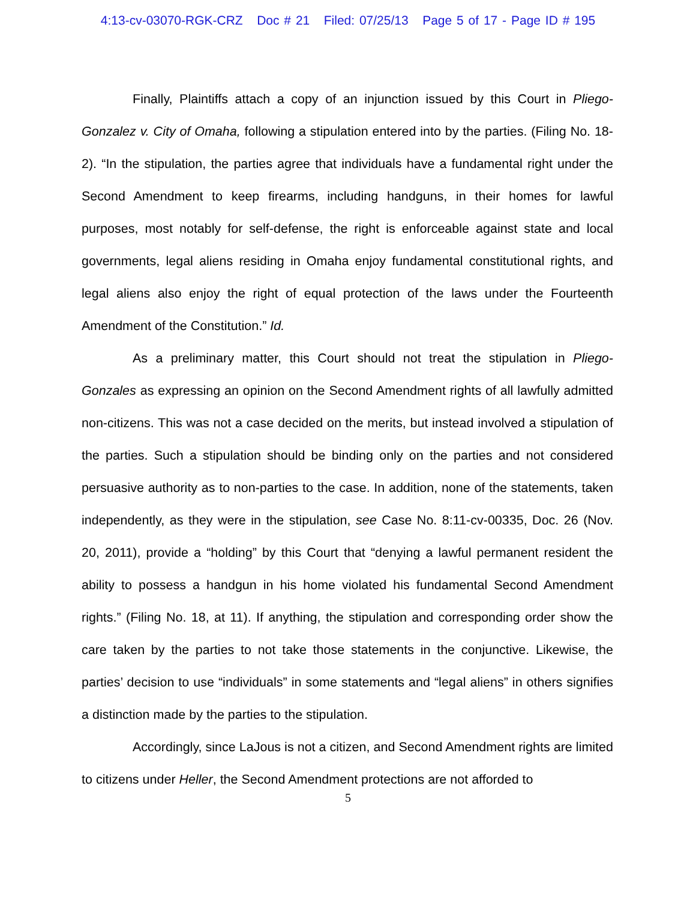4:13-cv-03070-RGK-CRZ Doc # 21 Filed: 07/25/13 Page 5 of 17 - Page ID # 195
Finally, Plaintiffs attach a copy of an injunction issued by this Court in Pliego-Gonzalez v. City of Omaha, following a stipulation entered into by the parties. (Filing No. 18-2). “In the stipulation, the parties agree that individuals have a fundamental right under the Second Amendment to keep firearms, including handguns, in their homes for lawful purposes, most notably for self-defense, the right is enforceable against state and local governments, legal aliens residing in Omaha enjoy fundamental constitutional rights, and legal aliens also enjoy the right of equal protection of the laws under the Fourteenth Amendment of the Constitution.” Id.
As a preliminary matter, this Court should not treat the stipulation in Pliego-Gonzales as expressing an opinion on the Second Amendment rights of all lawfully admitted non-citizens. This was not a case decided on the merits, but instead involved a stipulation of the parties. Such a stipulation should be binding only on the parties and not considered persuasive authority as to non-parties to the case. In addition, none of the statements, taken independently, as they were in the stipulation, see Case No. 8:11-cv-00335, Doc. 26 (Nov. 20, 2011), provide a “holding” by this Court that “denying a lawful permanent resident the ability to possess a handgun in his home violated his fundamental Second Amendment rights.” (Filing No. 18, at 11). If anything, the stipulation and corresponding order show the care taken by the parties to not take those statements in the conjunctive. Likewise, the parties’ decision to use “individuals” in some statements and “legal aliens” in others signifies a distinction made by the parties to the stipulation.
Accordingly, since LaJous is not a citizen, and Second Amendment rights are limited to citizens under Heller, the Second Amendment protections are not afforded to
5